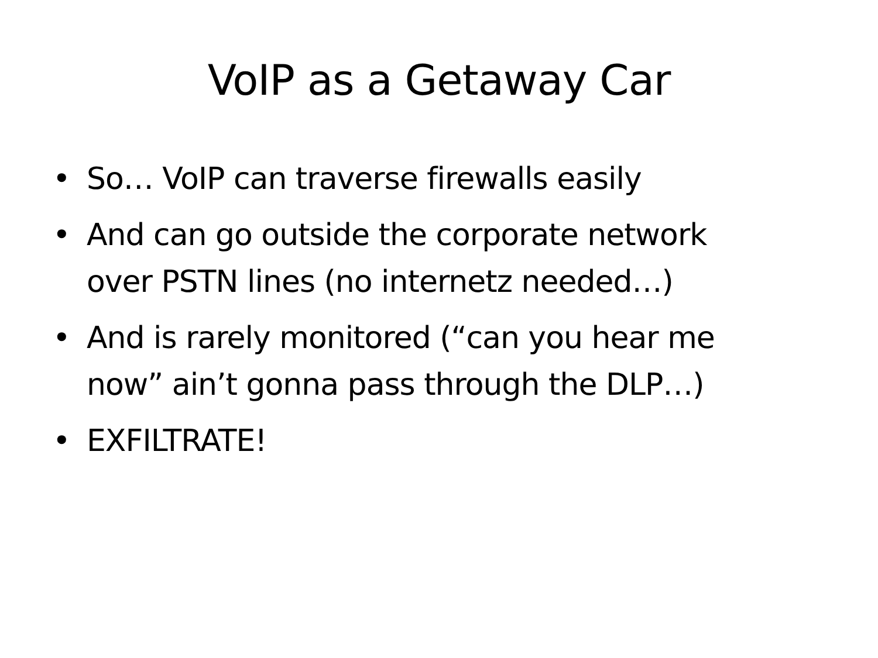VoIP as a Getaway Car
• So… VoIP can traverse firewalls easily
• And can go outside the corporate network over PSTN lines (no internetz needed…)
• And is rarely monitored (“can you hear me now” ain’t gonna pass through the DLP…)
• EXFILTRATE!